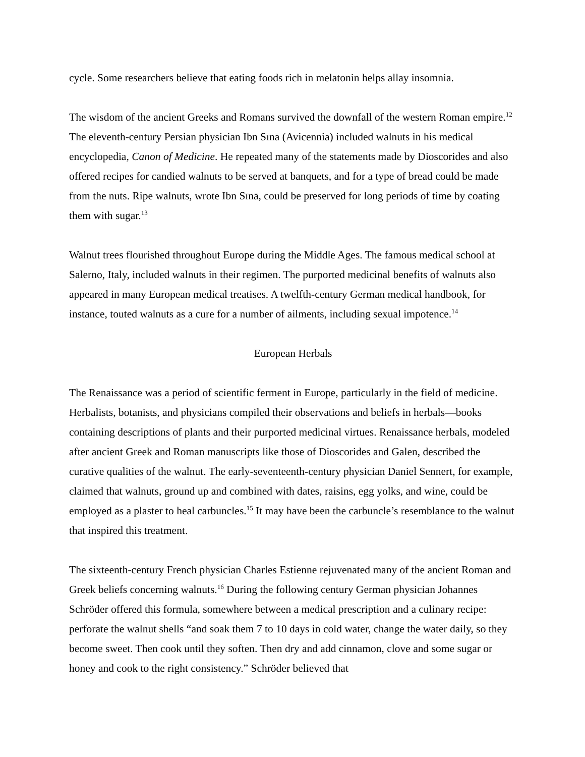cycle. Some researchers believe that eating foods rich in melatonin helps allay insomnia.
The wisdom of the ancient Greeks and Romans survived the downfall of the western Roman empire.<sup>12</sup> The eleventh-century Persian physician Ibn Sīnā (Avicennia) included walnuts in his medical encyclopedia, Canon of Medicine. He repeated many of the statements made by Dioscorides and also offered recipes for candied walnuts to be served at banquets, and for a type of bread could be made from the nuts. Ripe walnuts, wrote Ibn Sīnā, could be preserved for long periods of time by coating them with sugar.<sup>13</sup>
Walnut trees flourished throughout Europe during the Middle Ages. The famous medical school at Salerno, Italy, included walnuts in their regimen. The purported medicinal benefits of walnuts also appeared in many European medical treatises. A twelfth-century German medical handbook, for instance, touted walnuts as a cure for a number of ailments, including sexual impotence.<sup>14</sup>
European Herbals
The Renaissance was a period of scientific ferment in Europe, particularly in the field of medicine. Herbalists, botanists, and physicians compiled their observations and beliefs in herbals—books containing descriptions of plants and their purported medicinal virtues. Renaissance herbals, modeled after ancient Greek and Roman manuscripts like those of Dioscorides and Galen, described the curative qualities of the walnut. The early-seventeenth-century physician Daniel Sennert, for example, claimed that walnuts, ground up and combined with dates, raisins, egg yolks, and wine, could be employed as a plaster to heal carbuncles.<sup>15</sup> It may have been the carbuncle’s resemblance to the walnut that inspired this treatment.
The sixteenth-century French physician Charles Estienne rejuvenated many of the ancient Roman and Greek beliefs concerning walnuts.<sup>16</sup> During the following century German physician Johannes Schröder offered this formula, somewhere between a medical prescription and a culinary recipe: perforate the walnut shells “and soak them 7 to 10 days in cold water, change the water daily, so they become sweet. Then cook until they soften. Then dry and add cinnamon, clove and some sugar or honey and cook to the right consistency.” Schröder believed that